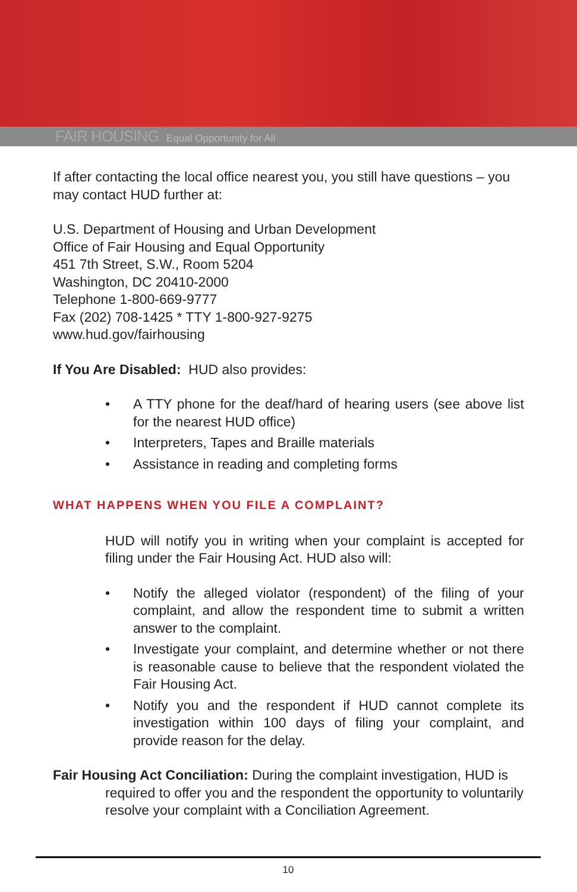FAIR HOUSING Equal Opportunity for All
If after contacting the local office nearest you, you still have questions – you may contact HUD further at:
U.S. Department of Housing and Urban Development
Office of Fair Housing and Equal Opportunity
451 7th Street, S.W., Room 5204
Washington, DC 20410-2000
Telephone 1-800-669-9777
Fax (202) 708-1425 * TTY 1-800-927-9275
www.hud.gov/fairhousing
If You Are Disabled: HUD also provides:
• A TTY phone for the deaf/hard of hearing users (see above list for the nearest HUD office)
• Interpreters, Tapes and Braille materials
• Assistance in reading and completing forms
WHAT HAPPENS WHEN YOU FILE A COMPLAINT?
HUD will notify you in writing when your complaint is accepted for filing under the Fair Housing Act. HUD also will:
• Notify the alleged violator (respondent) of the filing of your complaint, and allow the respondent time to submit a written answer to the complaint.
• Investigate your complaint, and determine whether or not there is reasonable cause to believe that the respondent violated the Fair Housing Act.
• Notify you and the respondent if HUD cannot complete its investigation within 100 days of filing your complaint, and provide reason for the delay.
Fair Housing Act Conciliation: During the complaint investigation, HUD is required to offer you and the respondent the opportunity to voluntarily resolve your complaint with a Conciliation Agreement.
10